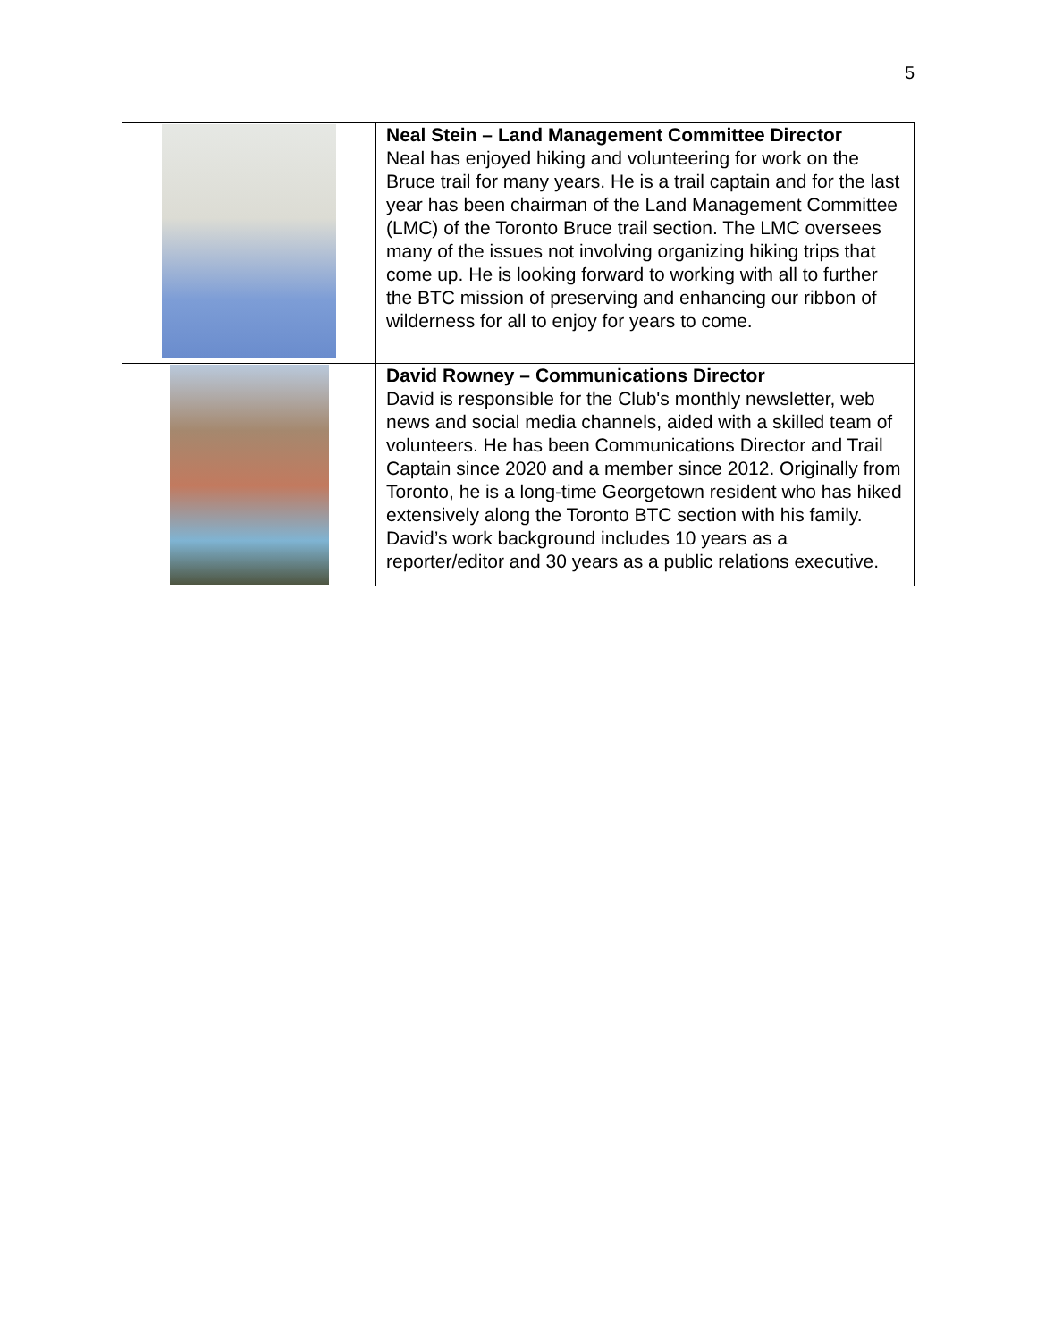5
| | Neal Stein – Land Management Committee Director Neal has enjoyed hiking and volunteering for work on the Bruce trail for many years. He is a trail captain and for the last year has been chairman of the Land Management Committee (LMC) of the Toronto Bruce trail section. The LMC oversees many of the issues not involving organizing hiking trips that come up. He is looking forward to working with all to further the BTC mission of preserving and enhancing our ribbon of wilderness for all to enjoy for years to come. |
| | David Rowney – Communications Director David is responsible for the Club's monthly newsletter, web news and social media channels, aided with a skilled team of volunteers. He has been Communications Director and Trail Captain since 2020 and a member since 2012. Originally from Toronto, he is a long-time Georgetown resident who has hiked extensively along the Toronto BTC section with his family. David’s work background includes 10 years as a reporter/editor and 30 years as a public relations executive. |